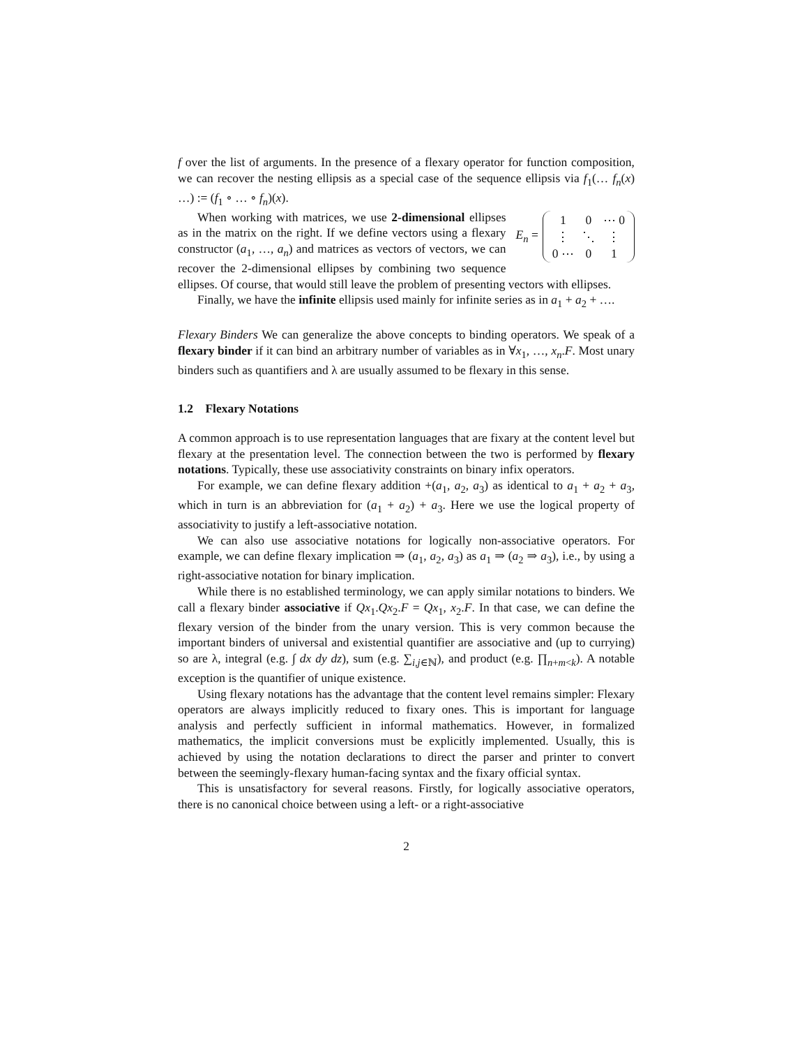f over the list of arguments. In the presence of a flexary operator for function composition, we can recover the nesting ellipsis as a special case of the sequence ellipsis via f<sub>1</sub>(… f<sub>n</sub>(x) …) := (f<sub>1</sub> ∘ … ∘ f<sub>n</sub>)(x).
E<sub>n</sub> =
| 1 | 0 | ⋯ 0 |
| ⋮ | ⋱ | ⋮ |
| 0 ⋯ | 0 | 1 |
When working with matrices, we use 2-dimensional ellipses as in the matrix on the right. If we define vectors using a flexary constructor (a<sub>1</sub>, …, a<sub>n</sub>) and matrices as vectors of vectors, we can recover the 2-dimensional ellipses by combining two sequence ellipses. Of course, that would still leave the problem of presenting vectors with ellipses.
Finally, we have the infinite ellipsis used mainly for infinite series as in a<sub>1</sub> + a<sub>2</sub> + ….
Flexary Binders We can generalize the above concepts to binding operators. We speak of a flexary binder if it can bind an arbitrary number of variables as in ∀x<sub>1</sub>, …, x<sub>n</sub>.F. Most unary binders such as quantifiers and λ are usually assumed to be flexary in this sense.
1.2 Flexary Notations
A common approach is to use representation languages that are fixary at the content level but flexary at the presentation level. The connection between the two is performed by flexary notations. Typically, these use associativity constraints on binary infix operators.
For example, we can define flexary addition +(a<sub>1</sub>, a<sub>2</sub>, a<sub>3</sub>) as identical to a<sub>1</sub> + a<sub>2</sub> + a<sub>3</sub>, which in turn is an abbreviation for (a<sub>1</sub> + a<sub>2</sub>) + a<sub>3</sub>. Here we use the logical property of associativity to justify a left-associative notation.
We can also use associative notations for logically non-associative operators. For example, we can define flexary implication ⇒ (a<sub>1</sub>, a<sub>2</sub>, a<sub>3</sub>) as a<sub>1</sub> ⇒ (a<sub>2</sub> ⇒ a<sub>3</sub>), i.e., by using a right-associative notation for binary implication.
While there is no established terminology, we can apply similar notations to binders. We call a flexary binder associative if Qx<sub>1</sub>.Qx<sub>2</sub>.F = Qx<sub>1</sub>, x<sub>2</sub>.F. In that case, we can define the flexary version of the binder from the unary version. This is very common because the important binders of universal and existential quantifier are associative and (up to currying) so are λ, integral (e.g. ∫ dx dy dz), sum (e.g. ∑<sub>i,j∈ℕ</sub>), and product (e.g. ∏<sub>n+m<k</sub>). A notable exception is the quantifier of unique existence.
Using flexary notations has the advantage that the content level remains simpler: Flexary operators are always implicitly reduced to fixary ones. This is important for language analysis and perfectly sufficient in informal mathematics. However, in formalized mathematics, the implicit conversions must be explicitly implemented. Usually, this is achieved by using the notation declarations to direct the parser and printer to convert between the seemingly-flexary human-facing syntax and the fixary official syntax.
This is unsatisfactory for several reasons. Firstly, for logically associative operators, there is no canonical choice between using a left- or a right-associative
2